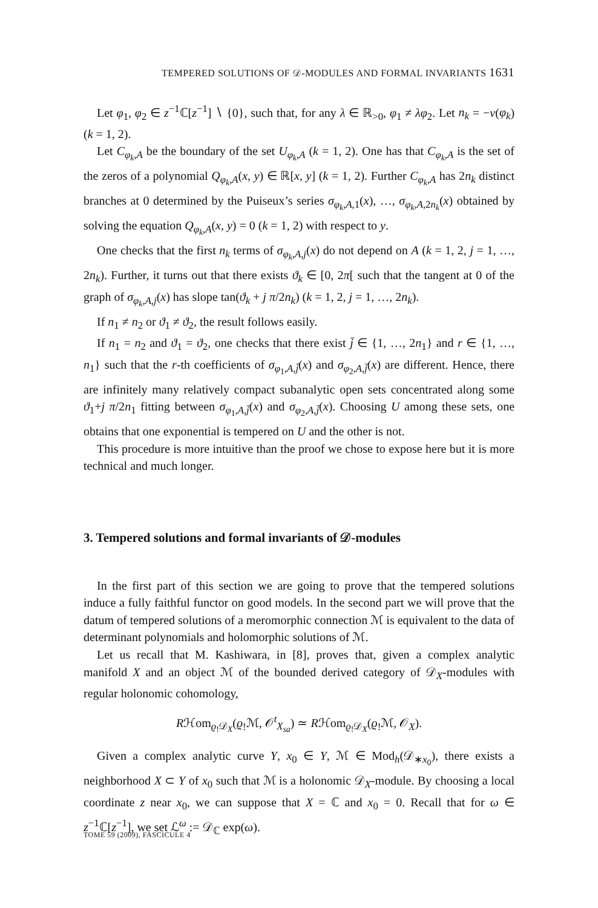TEMPERED SOLUTIONS OF 𝒟-MODULES AND FORMAL INVARIANTS 1631
Let φ<sub>1</sub>, φ<sub>2</sub> ∈ z<sup>−1</sup>ℂ[z<sup>−1</sup>] ∖ {0}, such that, for any λ ∈ ℝ<sub>>0</sub>, φ<sub>1</sub> ≠ λφ<sub>2</sub>. Let n<sub>k</sub> = −v(φ<sub>k</sub>) (k = 1, 2).
Let C<sub>φ<sub>k</sub>,A</sub> be the boundary of the set U<sub>φ<sub>k</sub>,A</sub> (k = 1, 2). One has that C<sub>φ<sub>k</sub>,A</sub> is the set of the zeros of a polynomial Q<sub>φ<sub>k</sub>,A</sub>(x, y) ∈ ℝ[x, y] (k = 1, 2). Further C<sub>φ<sub>k</sub>,A</sub> has 2n<sub>k</sub> distinct branches at 0 determined by the Puiseux’s series σ<sub>φ<sub>k</sub>,A,1</sub>(x), …, σ<sub>φ<sub>k</sub>,A,2n<sub>k</sub></sub>(x) obtained by solving the equation Q<sub>φ<sub>k</sub>,A</sub>(x, y) = 0 (k = 1, 2) with respect to y.
One checks that the first n<sub>k</sub> terms of σ<sub>φ<sub>k</sub>,A,j</sub>(x) do not depend on A (k = 1, 2, j = 1, …, 2n<sub>k</sub>). Further, it turns out that there exists ϑ<sub>k</sub> ∈ [0, 2π[ such that the tangent at 0 of the graph of σ<sub>φ<sub>k</sub>,A,j</sub>(x) has slope tan(ϑ<sub>k</sub> + j π/2n<sub>k</sub>) (k = 1, 2, j = 1, …, 2n<sub>k</sub>).
If n<sub>1</sub> ≠ n<sub>2</sub> or ϑ<sub>1</sub> ≠ ϑ<sub>2</sub>, the result follows easily.
If n<sub>1</sub> = n<sub>2</sub> and ϑ<sub>1</sub> = ϑ<sub>2</sub>, one checks that there exist j̄ ∈ {1, …, 2n<sub>1</sub>} and r ∈ {1, …, n<sub>1</sub>} such that the r-th coefficients of σ<sub>φ<sub>1</sub>,A,j̄</sub>(x) and σ<sub>φ<sub>2</sub>,A,j̄</sub>(x) are different. Hence, there are infinitely many relatively compact subanalytic open sets concentrated along some ϑ<sub>1</sub>+j π/2n<sub>1</sub> fitting between σ<sub>φ<sub>1</sub>,A,j̄</sub>(x) and σ<sub>φ<sub>2</sub>,A,j̄</sub>(x). Choosing U among these sets, one obtains that one exponential is tempered on U and the other is not.
This procedure is more intuitive than the proof we chose to expose here but it is more technical and much longer.
3. Tempered solutions and formal invariants of 𝒟-modules
In the first part of this section we are going to prove that the tempered solutions induce a fully faithful functor on good models. In the second part we will prove that the datum of tempered solutions of a meromorphic connection ℳ is equivalent to the data of determinant polynomials and holomorphic solutions of ℳ.
Let us recall that M. Kashiwara, in [8], proves that, given a complex analytic manifold X and an object ℳ of the bounded derived category of 𝒟<sub>X</sub>-modules with regular holonomic cohomology,
Rℋom<sub>ϱ<sub>!</sub>𝒟<sub>X</sub></sub>(ϱ<sub>!</sub>ℳ, 𝒪<sup>t</sup><sub>X<sub>sa</sub></sub>) ≃ Rℋom<sub>ϱ<sub>!</sub>𝒟<sub>X</sub></sub>(ϱ<sub>!</sub>ℳ, 𝒪<sub>X</sub>).
Given a complex analytic curve Y, x<sub>0</sub> ∈ Y, ℳ ∈ Mod<sub>h</sub>(𝒟<sub>∗x<sub>0</sub></sub>), there exists a neighborhood X ⊂ Y of x<sub>0</sub> such that ℳ is a holonomic 𝒟<sub>X</sub>-module. By choosing a local coordinate z near x<sub>0</sub>, we can suppose that X = ℂ and x<sub>0</sub> = 0. Recall that for ω ∈ z<sup>−1</sup>ℂ[z<sup>−1</sup>], we set ℒ<sup>ω</sup> := 𝒟<sub>ℂ</sub> exp(ω).
TOME 59 (2009), FASCICULE 4